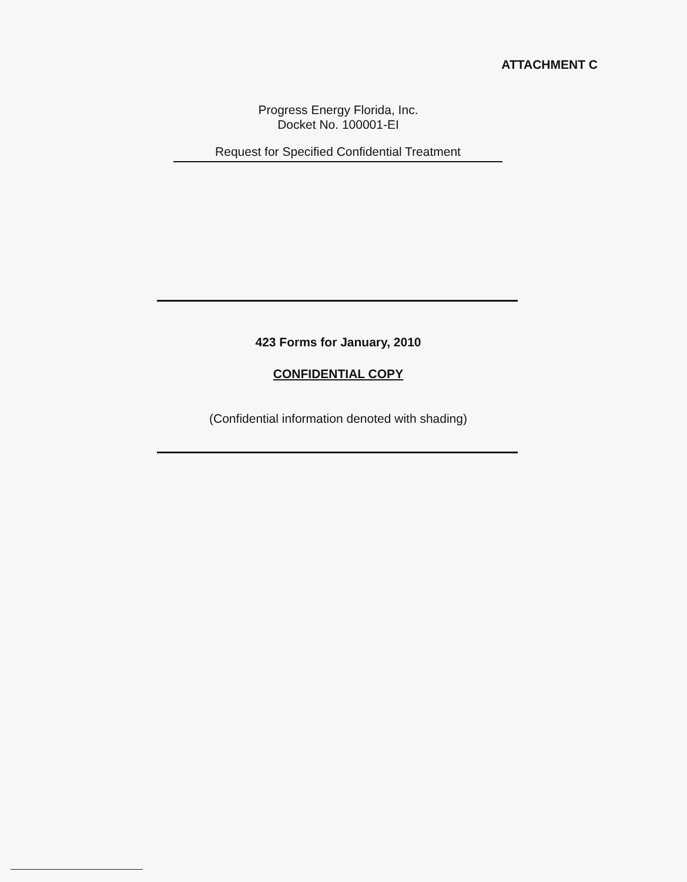ATTACHMENT C
Progress Energy Florida, Inc.
Docket No. 100001-EI
Request for Specified Confidential Treatment
423 Forms for January, 2010
CONFIDENTIAL COPY
(Confidential information denoted with shading)